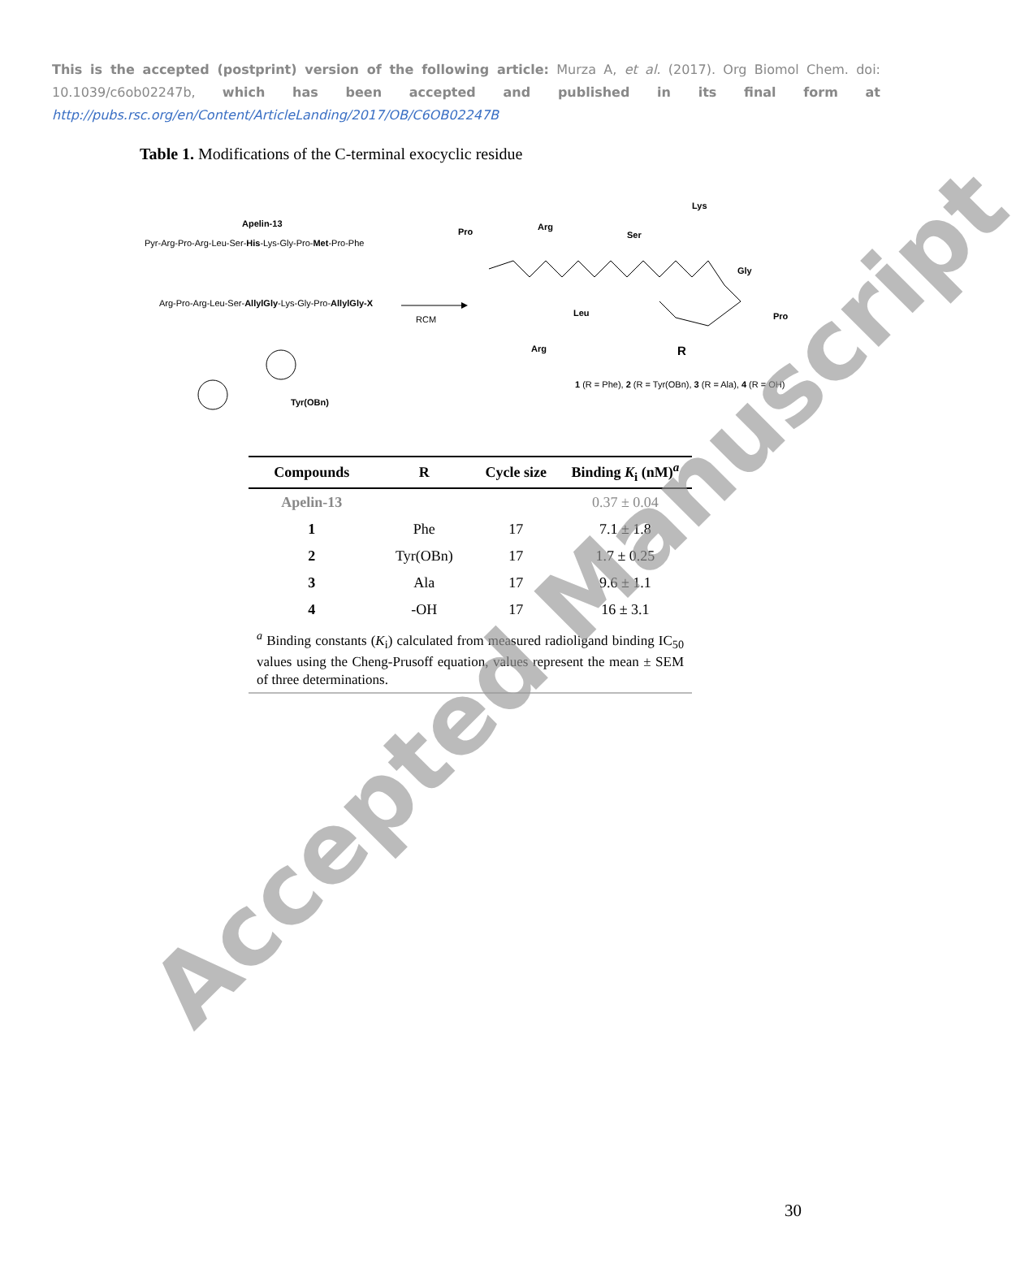This is the accepted (postprint) version of the following article: Murza A, et al. (2017). Org Biomol Chem. doi: 10.1039/c6ob02247b, which has been accepted and published in its final form at http://pubs.rsc.org/en/Content/ArticleLanding/2017/OB/C6OB02247B
Table 1. Modifications of the C-terminal exocyclic residue
Apelin-13
Pyr-Arg-Pro-Arg-Leu-Ser-His-Lys-Gly-Pro-Met-Pro-Phe
Arg-Pro-Arg-Leu-Ser-AllylGly-Lys-Gly-Pro-AllylGly-X
RCM
Tyr(OBn)
Pro Arg
Ser
Lys
Gly
Pro
Leu
Arg R
1 (R = Phe), 2 (R = Tyr(OBn), 3 (R = Ala), 4 (R = OH)
| Compounds | R | Cycle size | Binding K<sub>i</sub> (nM)<sup>a</sup> |
| --- | --- | --- | --- |
| Apelin-13 | | | 0.37 ± 0.04 |
| 1 | Phe | 17 | 7.1 ± 1.8 |
| 2 | Tyr(OBn) | 17 | 1.7 ± 0.25 |
| 3 | Ala | 17 | 9.6 ± 1.1 |
| 4 | -OH | 17 | 16 ± 3.1 |
| <sup>a</sup> Binding constants ( K<sub>i</sub>) calculated from measured radioligand binding IC<sub>50</sub> values using the Cheng-Prusoff equation, values represent the mean ± SEM of three determinations. | | | |
30
Accepted Manuscript